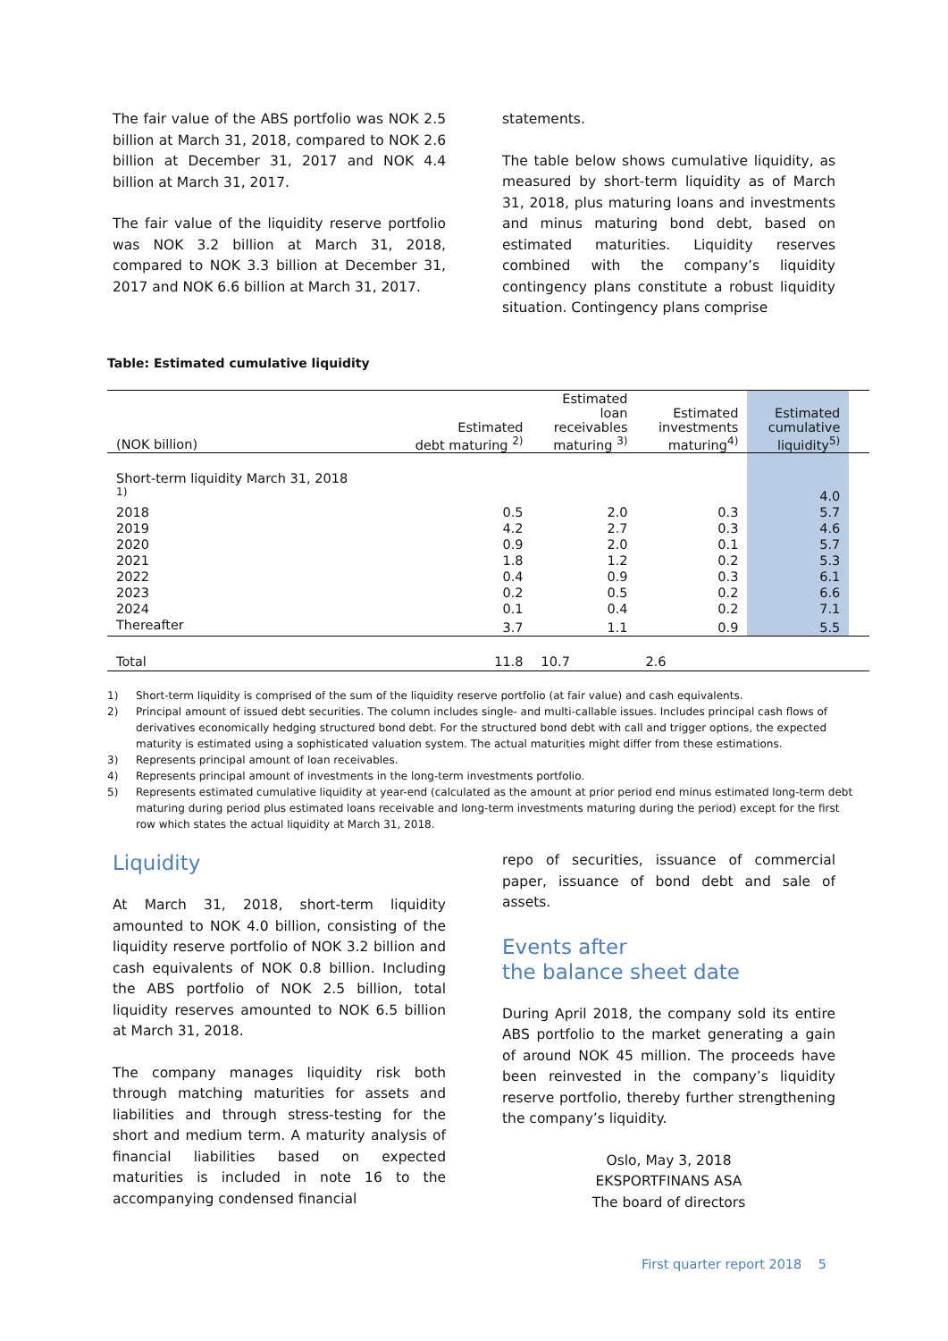The fair value of the ABS portfolio was NOK 2.5 billion at March 31, 2018, compared to NOK 2.6 billion at December 31, 2017 and NOK 4.4 billion at March 31, 2017.
The fair value of the liquidity reserve portfolio was NOK 3.2 billion at March 31, 2018, compared to NOK 3.3 billion at December 31, 2017 and NOK 6.6 billion at March 31, 2017.
statements.
The table below shows cumulative liquidity, as measured by short-term liquidity as of March 31, 2018, plus maturing loans and investments and minus maturing bond debt, based on estimated maturities. Liquidity reserves combined with the company’s liquidity contingency plans constitute a robust liquidity situation. Contingency plans comprise
Table: Estimated cumulative liquidity
| (NOK billion) | Estimated debt maturing <sup>2)</sup> | Estimated loan receivables maturing <sup>3)</sup> | Estimated investments maturing<sup>4)</sup> | Estimated cumulative liquidity<sup>5)</sup> | |
| --- | --- | --- | --- | --- | --- |
| Short-term liquidity March 31, 2018 <sup>1)</sup> | | | | 4.0 | |
| 2018 | 0.5 | 2.0 | 0.3 | 5.7 | |
| 2019 | 4.2 | 2.7 | 0.3 | 4.6 | |
| 2020 | 0.9 | 2.0 | 0.1 | 5.7 | |
| 2021 | 1.8 | 1.2 | 0.2 | 5.3 | |
| 2022 | 0.4 | 0.9 | 0.3 | 6.1 | |
| 2023 | 0.2 | 0.5 | 0.2 | 6.6 | |
| 2024 | 0.1 | 0.4 | 0.2 | 7.1 | |
| Thereafter | 3.7 | 1.1 | 0.9 | 5.5 | |
| Total | 11.8 | 10.7 | 2.6 | | |
1) Short-term liquidity is comprised of the sum of the liquidity reserve portfolio (at fair value) and cash equivalents.
2) Principal amount of issued debt securities. The column includes single- and multi-callable issues. Includes principal cash flows of derivatives economically hedging structured bond debt. For the structured bond debt with call and trigger options, the expected maturity is estimated using a sophisticated valuation system. The actual maturities might differ from these estimations.
3) Represents principal amount of loan receivables.
4) Represents principal amount of investments in the long-term investments portfolio.
5) Represents estimated cumulative liquidity at year-end (calculated as the amount at prior period end minus estimated long-term debt maturing during period plus estimated loans receivable and long-term investments maturing during the period) except for the first row which states the actual liquidity at March 31, 2018.
Liquidity
At March 31, 2018, short-term liquidity amounted to NOK 4.0 billion, consisting of the liquidity reserve portfolio of NOK 3.2 billion and cash equivalents of NOK 0.8 billion. Including the ABS portfolio of NOK 2.5 billion, total liquidity reserves amounted to NOK 6.5 billion at March 31, 2018.
The company manages liquidity risk both through matching maturities for assets and liabilities and through stress-testing for the short and medium term. A maturity analysis of financial liabilities based on expected maturities is included in note 16 to the accompanying condensed financial
repo of securities, issuance of commercial paper, issuance of bond debt and sale of assets.
Events after
the balance sheet date
During April 2018, the company sold its entire ABS portfolio to the market generating a gain of around NOK 45 million. The proceeds have been reinvested in the company’s liquidity reserve portfolio, thereby further strengthening the company’s liquidity.
Oslo, May 3, 2018
EKSPORTFINANS ASA
The board of directors
First quarter report 2018 5